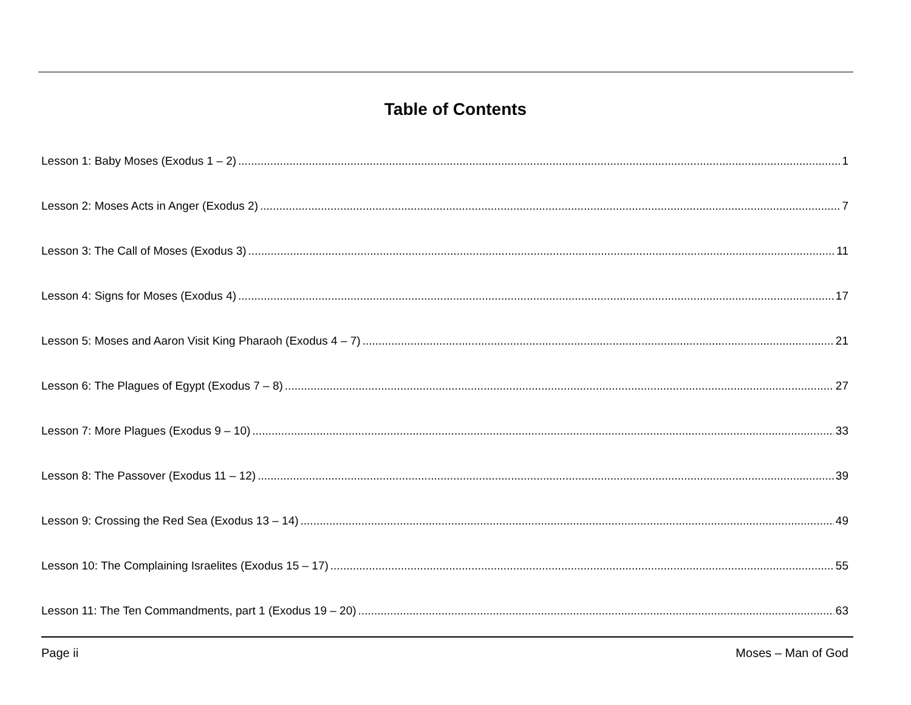Table of Contents
Lesson 1: Baby Moses (Exodus 1 – 2) 1
Lesson 2: Moses Acts in Anger (Exodus 2) 7
Lesson 3: The Call of Moses (Exodus 3) 11
Lesson 4: Signs for Moses (Exodus 4) 17
Lesson 5: Moses and Aaron Visit King Pharaoh (Exodus 4 – 7) 21
Lesson 6: The Plagues of Egypt (Exodus 7 – 8) 27
Lesson 7: More Plagues (Exodus 9 – 10) 33
Lesson 8: The Passover (Exodus 11 – 12) 39
Lesson 9: Crossing the Red Sea (Exodus 13 – 14) 49
Lesson 10: The Complaining Israelites (Exodus 15 – 17) 55
Lesson 11: The Ten Commandments, part 1 (Exodus 19 – 20) 63
Page ii Moses – Man of God